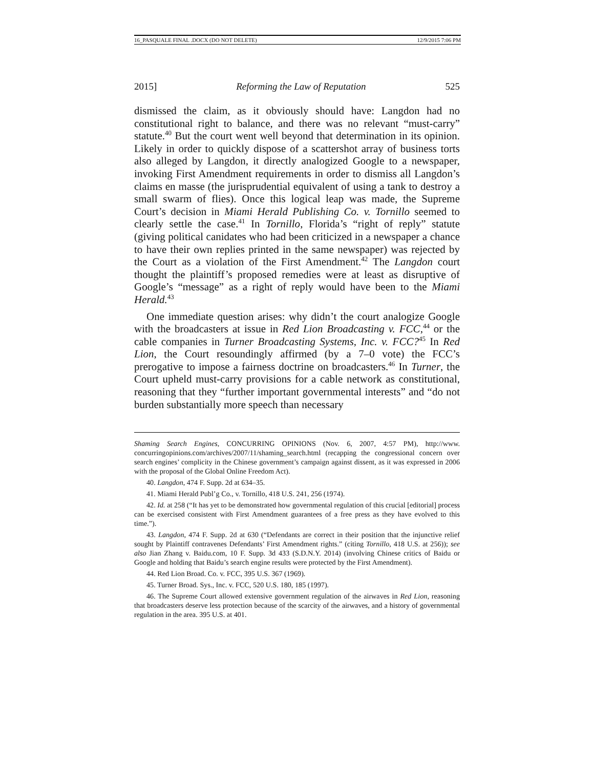16_PASQUALE FINAL .DOCX (DO NOT DELETE) 12/9/2015 7:06 PM
2015] Reforming the Law of Reputation 525
dismissed the claim, as it obviously should have: Langdon had no constitutional right to balance, and there was no relevant “must-carry” statute.<sup>40</sup> But the court went well beyond that determination in its opinion. Likely in order to quickly dispose of a scattershot array of business torts also alleged by Langdon, it directly analogized Google to a newspaper, invoking First Amendment requirements in order to dismiss all Langdon’s claims en masse (the jurisprudential equivalent of using a tank to destroy a small swarm of flies). Once this logical leap was made, the Supreme Court’s decision in Miami Herald Publishing Co. v. Tornillo seemed to clearly settle the case.<sup>41</sup> In Tornillo, Florida’s “right of reply” statute (giving political canidates who had been criticized in a newspaper a chance to have their own replies printed in the same newspaper) was rejected by the Court as a violation of the First Amendment.<sup>42</sup> The Langdon court thought the plaintiff’s proposed remedies were at least as disruptive of Google’s “message” as a right of reply would have been to the Miami Herald.<sup>43</sup>
One immediate question arises: why didn’t the court analogize Google with the broadcasters at issue in Red Lion Broadcasting v. FCC,<sup>44</sup> or the cable companies in Turner Broadcasting Systems, Inc. v. FCC?<sup>45</sup> In Red Lion, the Court resoundingly affirmed (by a 7–0 vote) the FCC’s prerogative to impose a fairness doctrine on broadcasters.<sup>46</sup> In Turner, the Court upheld must-carry provisions for a cable network as constitutional, reasoning that they “further important governmental interests” and “do not burden substantially more speech than necessary
Shaming Search Engines, CONCURRING OPINIONS (Nov. 6, 2007, 4:57 PM), http://www. concurringopinions.com/archives/2007/11/shaming_search.html (recapping the congressional concern over search engines’ complicity in the Chinese government’s campaign against dissent, as it was expressed in 2006 with the proposal of the Global Online Freedom Act).
40. Langdon, 474 F. Supp. 2d at 634–35.
41. Miami Herald Publ’g Co., v. Tornillo, 418 U.S. 241, 256 (1974).
42. Id. at 258 (“It has yet to be demonstrated how governmental regulation of this crucial [editorial] process can be exercised consistent with First Amendment guarantees of a free press as they have evolved to this time.”).
43. Langdon, 474 F. Supp. 2d at 630 (“Defendants are correct in their position that the injunctive relief sought by Plaintiff contravenes Defendants’ First Amendment rights.” (citing Tornillo, 418 U.S. at 256)); see also Jian Zhang v. Baidu.com, 10 F. Supp. 3d 433 (S.D.N.Y. 2014) (involving Chinese critics of Baidu or Google and holding that Baidu’s search engine results were protected by the First Amendment).
44. Red Lion Broad. Co. v. FCC, 395 U.S. 367 (1969).
45. Turner Broad. Sys., Inc. v. FCC, 520 U.S. 180, 185 (1997).
46. The Supreme Court allowed extensive government regulation of the airwaves in Red Lion, reasoning that broadcasters deserve less protection because of the scarcity of the airwaves, and a history of governmental regulation in the area. 395 U.S. at 401.